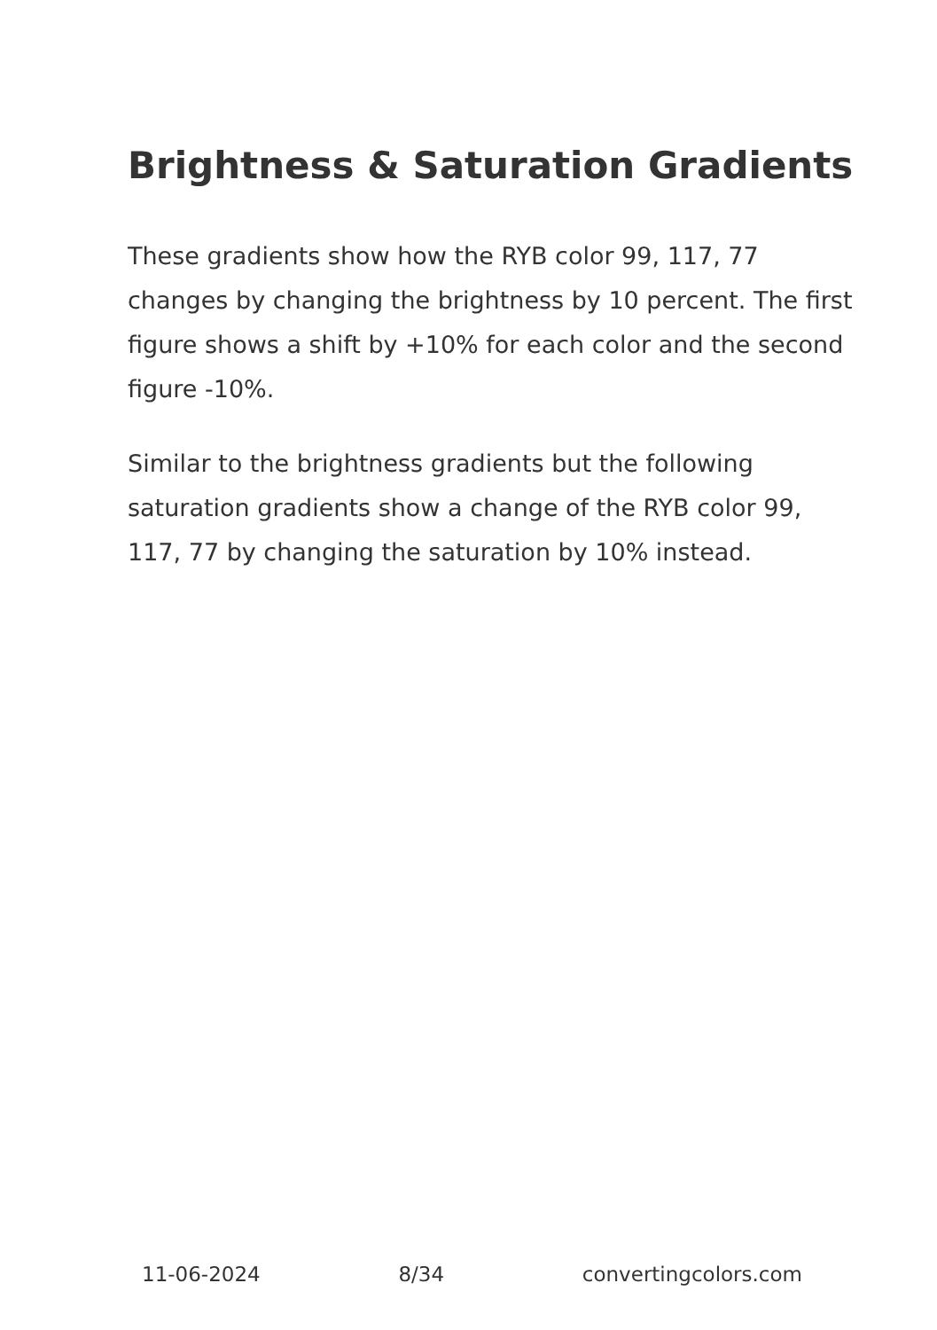Brightness & Saturation Gradients
These gradients show how the RYB color 99, 117, 77 changes by changing the brightness by 10 percent. The first figure shows a shift by +10% for each color and the second figure -10%.
Similar to the brightness gradients but the following saturation gradients show a change of the RYB color 99, 117, 77 by changing the saturation by 10% instead.
11-06-2024 8/34 convertingcolors.com